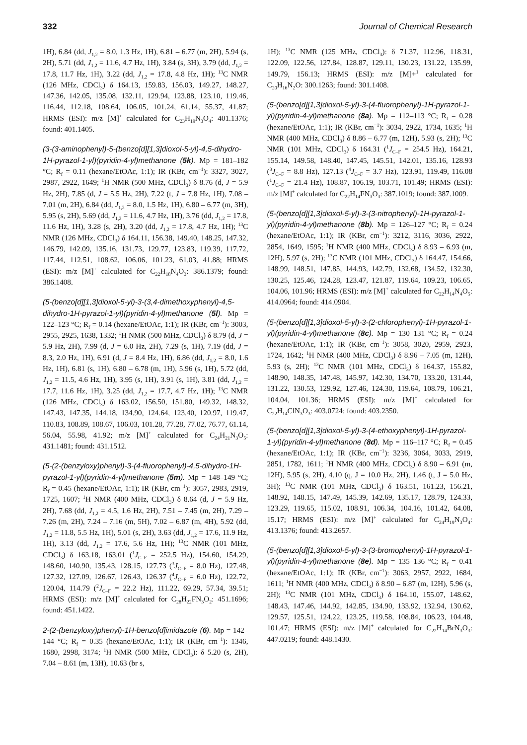332 Journal of Chemical Research
1H), 6.84 (dd, J<sub>1,2</sub> = 8.0, 1.3 Hz, 1H), 6.81 – 6.77 (m, 2H), 5.94 (s, 2H), 5.71 (dd, J<sub>1,2</sub> = 11.6, 4.7 Hz, 1H), 3.84 (s, 3H), 3.79 (dd, J<sub>1,2</sub> = 17.8, 11.7 Hz, 1H), 3.22 (dd, J<sub>1,2</sub> = 17.8, 4.8 Hz, 1H); <sup>13</sup>C NMR (126 MHz, CDCl<sub>3</sub>) δ 164.13, 159.83, 156.03, 149.27, 148.27, 147.36, 142.05, 135.08, 132.11, 129.94, 123.88, 123.10, 119.46, 116.44, 112.18, 108.64, 106.05, 101.24, 61.14, 55.37, 41.87; HRMS (ESI): m/z [M]<sup>+</sup> calculated for C<sub>23</sub>H<sub>19</sub>N<sub>3</sub>O<sub>4</sub>: 401.1376; found: 401.1405.
(3-(3-aminophenyl)-5-(benzo[d][1,3]dioxol-5-yl)-4,5-dihydro-1H-pyrazol-1-yl)(pyridin-4-yl)methanone (5k). Mp = 181–182 °C; R<sub>f</sub> = 0.11 (hexane/EtOAc, 1:1); IR (KBr, cm<sup>−1</sup>): 3327, 3027, 2987, 2922, 1649; <sup>1</sup>H NMR (500 MHz, CDCl<sub>3</sub>) δ 8.76 (d, J = 5.9 Hz, 2H), 7.85 (d, J = 5.5 Hz, 2H), 7.22 (t, J = 7.8 Hz, 1H), 7.08 – 7.01 (m, 2H), 6.84 (dd, J<sub>1,2</sub> = 8.0, 1.5 Hz, 1H), 6.80 – 6.77 (m, 3H), 5.95 (s, 2H), 5.69 (dd, J<sub>1,2</sub> = 11.6, 4.7 Hz, 1H), 3.76 (dd, J<sub>1,2</sub> = 17.8, 11.6 Hz, 1H), 3.28 (s, 2H), 3.20 (dd, J<sub>1,2</sub> = 17.8, 4.7 Hz, 1H); <sup>13</sup>C NMR (126 MHz, CDCl<sub>3</sub>) δ 164.11, 156.38, 149.40, 148.25, 147.32, 146.79, 142.09, 135.16, 131.73, 129.77, 123.83, 119.39, 117.72, 117.44, 112.51, 108.62, 106.06, 101.23, 61.03, 41.88; HRMS (ESI): m/z [M]<sup>+</sup> calculated for C<sub>22</sub>H<sub>18</sub>N<sub>4</sub>O<sub>3</sub>: 386.1379; found: 386.1408.
(5-(benzo[d][1,3]dioxol-5-yl)-3-(3,4-dimethoxyphenyl)-4,5-dihydro-1H-pyrazol-1-yl)(pyridin-4-yl)methanone (5l). Mp = 122–123 °C; R<sub>f</sub> = 0.14 (hexane/EtOAc, 1:1); IR (KBr, cm<sup>−1</sup>): 3003, 2955, 2925, 1638, 1332; <sup>1</sup>H NMR (500 MHz, CDCl<sub>3</sub>) δ 8.79 (d, J = 5.9 Hz, 2H), 7.99 (d, J = 6.0 Hz, 2H), 7.29 (s, 1H), 7.19 (dd, J = 8.3, 2.0 Hz, 1H), 6.91 (d, J = 8.4 Hz, 1H), 6.86 (dd, J<sub>1,2</sub> = 8.0, 1.6 Hz, 1H), 6.81 (s, 1H), 6.80 – 6.78 (m, 1H), 5.96 (s, 1H), 5.72 (dd, J<sub>1,2</sub> = 11.5, 4.6 Hz, 1H), 3.95 (s, 1H), 3.91 (s, 1H), 3.81 (dd, J<sub>1,2</sub> = 17.7, 11.6 Hz, 1H), 3.25 (dd, J<sub>1,2</sub> = 17.7, 4.7 Hz, 1H); <sup>13</sup>C NMR (126 MHz, CDCl<sub>3</sub>) δ 163.02, 156.50, 151.80, 149.32, 148.32, 147.43, 147.35, 144.18, 134.90, 124.64, 123.40, 120.97, 119.47, 110.83, 108.89, 108.67, 106.03, 101.28, 77.28, 77.02, 76.77, 61.14, 56.04, 55.98, 41.92; m/z [M]<sup>+</sup> calculated for C<sub>24</sub>H<sub>21</sub>N<sub>3</sub>O<sub>5</sub>: 431.1481; found: 431.1512.
(5-(2-(benzyloxy)phenyl)-3-(4-fluorophenyl)-4,5-dihydro-1H-pyrazol-1-yl)(pyridin-4-yl)methanone (5m). Mp = 148–149 °C; R<sub>f</sub> = 0.45 (hexane/EtOAc, 1:1); IR (KBr, cm<sup>−1</sup>): 3057, 2983, 2919, 1725, 1607; <sup>1</sup>H NMR (400 MHz, CDCl<sub>3</sub>) δ 8.64 (d, J = 5.9 Hz, 2H), 7.68 (dd, J<sub>1,2</sub> = 4.5, 1.6 Hz, 2H), 7.51 – 7.45 (m, 2H), 7.29 – 7.26 (m, 2H), 7.24 – 7.16 (m, 5H), 7.02 – 6.87 (m, 4H), 5.92 (dd, J<sub>1,2</sub> = 11.8, 5.5 Hz, 1H), 5.01 (s, 2H), 3.63 (dd, J<sub>1,2</sub> = 17.6, 11.9 Hz, 1H), 3.13 (dd, J<sub>1,2</sub> = 17.6, 5.6 Hz, 1H); <sup>13</sup>C NMR (101 MHz, CDCl<sub>3</sub>) δ 163.18, 163.01 (<sup>1</sup>J<sub>C–F</sub> = 252.5 Hz), 154.60, 154.29, 148.60, 140.90, 135.43, 128.15, 127.73 (<sup>3</sup>J<sub>C–F</sub> = 8.0 Hz), 127.48, 127.32, 127.09, 126.67, 126.43, 126.37 (<sup>4</sup>J<sub>C–F</sub> = 6.0 Hz), 122.72, 120.04, 114.79 (<sup>2</sup>J<sub>C–F</sub> = 22.2 Hz), 111.22, 69.29, 57.34, 39.51; HRMS (ESI): m/z [M]<sup>+</sup> calculated for C<sub>28</sub>H<sub>22</sub>FN<sub>3</sub>O<sub>2</sub>: 451.1696; found: 451.1422.
2-(2-(benzyloxy)phenyl)-1H-benzo[d]imidazole (6). Mp = 142–144 °C; R<sub>f</sub> = 0.35 (hexane/EtOAc, 1:1); IR (KBr, cm<sup>−1</sup>): 1346, 1680, 2998, 3174; <sup>1</sup>H NMR (500 MHz, CDCl<sub>3</sub>): δ 5.20 (s, 2H), 7.04 – 8.61 (m, 13H), 10.63 (br s,
1H); <sup>13</sup>C NMR (125 MHz, CDCl<sub>3</sub>): δ 71.37, 112.96, 118.31, 122.09, 122.56, 127.84, 128.87, 129.11, 130.23, 131.22, 135.99, 149.79, 156.13; HRMS (ESI): m/z [M]+<sup>1</sup> calculated for C<sub>20</sub>H<sub>16</sub>N<sub>2</sub>O: 300.1263; found: 301.1408.
(5-(benzo[d][1,3]dioxol-5-yl)-3-(4-fluorophenyl)-1H-pyrazol-1-yl)(pyridin-4-yl)methanone (8a). Mp = 112–113 °C; R<sub>f</sub> = 0.28 (hexane/EtOAc, 1:1); IR (KBr, cm<sup>−1</sup>): 3034, 2922, 1734, 1635; <sup>1</sup>H NMR (400 MHz, CDCl<sub>3</sub>) δ 8.86 – 6.77 (m, 12H), 5.93 (s, 2H); <sup>13</sup>C NMR (101 MHz, CDCl<sub>3</sub>) δ 164.31 (<sup>1</sup>J<sub>C–F</sub> = 254.5 Hz), 164.21, 155.14, 149.58, 148.40, 147.45, 145.51, 142.01, 135.16, 128.93 (<sup>3</sup>J<sub>C–F</sub> = 8.8 Hz), 127.13 (<sup>4</sup>J<sub>C–F</sub> = 3.7 Hz), 123.91, 119.49, 116.08 (<sup>1</sup>J<sub>C–F</sub> = 21.4 Hz), 108.87, 106.19, 103.71, 101.49; HRMS (ESI): m/z [M]<sup>+</sup> calculated for C<sub>22</sub>H<sub>14</sub>FN<sub>3</sub>O<sub>3</sub>: 387.1019; found: 387.1009.
(5-(benzo[d][1,3]dioxol-5-yl)-3-(3-nitrophenyl)-1H-pyrazol-1-yl)(pyridin-4-yl)methanone (8b). Mp = 126–127 °C; R<sub>f</sub> = 0.24 (hexane/EtOAc, 1:1); IR (KBr, cm<sup>−1</sup>): 3212, 3116, 3036, 2922, 2854, 1649, 1595; <sup>1</sup>H NMR (400 MHz, CDCl<sub>3</sub>) δ 8.93 – 6.93 (m, 12H), 5.97 (s, 2H); <sup>13</sup>C NMR (101 MHz, CDCl<sub>3</sub>) δ 164.47, 154.66, 148.99, 148.51, 147.85, 144.93, 142.79, 132.68, 134.52, 132.30, 130.25, 125.46, 124.28, 123.47, 121.87, 119.64, 109.23, 106.65, 104.06, 101.96; HRMS (ESI): m/z [M]<sup>+</sup> calculated for C<sub>22</sub>H<sub>14</sub>N<sub>4</sub>O<sub>5</sub>: 414.0964; found: 414.0904.
(5-(benzo[d][1,3]dioxol-5-yl)-3-(2-chlorophenyl)-1H-pyrazol-1-yl)(pyridin-4-yl)methanone (8c). Mp = 130–131 °C; R<sub>f</sub> = 0.24 (hexane/EtOAc, 1:1); IR (KBr, cm<sup>−1</sup>): 3058, 3020, 2959, 2923, 1724, 1642; <sup>1</sup>H NMR (400 MHz, CDCl<sub>3</sub>) δ 8.96 – 7.05 (m, 12H), 5.93 (s, 2H); <sup>13</sup>C NMR (101 MHz, CDCl<sub>3</sub>) δ 164.37, 155.82, 148.90, 148.35, 147.48, 145.97, 142.30, 134.70, 133.20, 131.44, 131.22, 130.53, 129.92, 127.46, 124.30, 119.64, 108.79, 106.21, 104.04, 101.36; HRMS (ESI): m/z [M]<sup>+</sup> calculated for C<sub>22</sub>H<sub>14</sub>ClN<sub>3</sub>O<sub>3</sub>: 403.0724; found: 403.2350.
(5-(benzo[d][1,3]dioxol-5-yl)-3-(4-ethoxyphenyl)-1H-pyrazol-1-yl)(pyridin-4-yl)methanone (8d). Mp = 116–117 °C; R<sub>f</sub> = 0.45 (hexane/EtOAc, 1:1); IR (KBr, cm<sup>−1</sup>): 3236, 3064, 3033, 2919, 2851, 1782, 1611; <sup>1</sup>H NMR (400 MHz, CDCl<sub>3</sub>) δ 8.90 – 6.91 (m, 12H), 5.95 (s, 2H), 4.10 (q, J = 10.0 Hz, 2H), 1.46 (t, J = 5.0 Hz, 3H); <sup>13</sup>C NMR (101 MHz, CDCl<sub>3</sub>) δ 163.51, 161.23, 156.21, 148.92, 148.15, 147.49, 145.39, 142.69, 135.17, 128.79, 124.33, 123.29, 119.65, 115.02, 108.91, 106.34, 104.16, 101.42, 64.08, 15.17; HRMS (ESI): m/z [M]<sup>+</sup> calculated for C<sub>24</sub>H<sub>19</sub>N<sub>3</sub>O<sub>4</sub>: 413.1376; found: 413.2657.
(5-(benzo[d][1,3]dioxol-5-yl)-3-(3-bromophenyl)-1H-pyrazol-1-yl)(pyridin-4-yl)methanone (8e). Mp = 135–136 °C; R<sub>f</sub> = 0.41 (hexane/EtOAc, 1:1); IR (KBr, cm<sup>−1</sup>): 3063, 2957, 2922, 1684, 1611; <sup>1</sup>H NMR (400 MHz, CDCl<sub>3</sub>) δ 8.90 – 6.87 (m, 12H), 5.96 (s, 2H); <sup>13</sup>C NMR (101 MHz, CDCl<sub>3</sub>) δ 164.10, 155.07, 148.62, 148.43, 147.46, 144.92, 142.85, 134.90, 133.92, 132.94, 130.62, 129.57, 125.51, 124.22, 123.25, 119.58, 108.84, 106.23, 104.48, 101.47; HRMS (ESI): m/z [M]<sup>+</sup> calculated for C<sub>22</sub>H<sub>14</sub>BrN<sub>3</sub>O<sub>3</sub>: 447.0219; found: 448.1430.